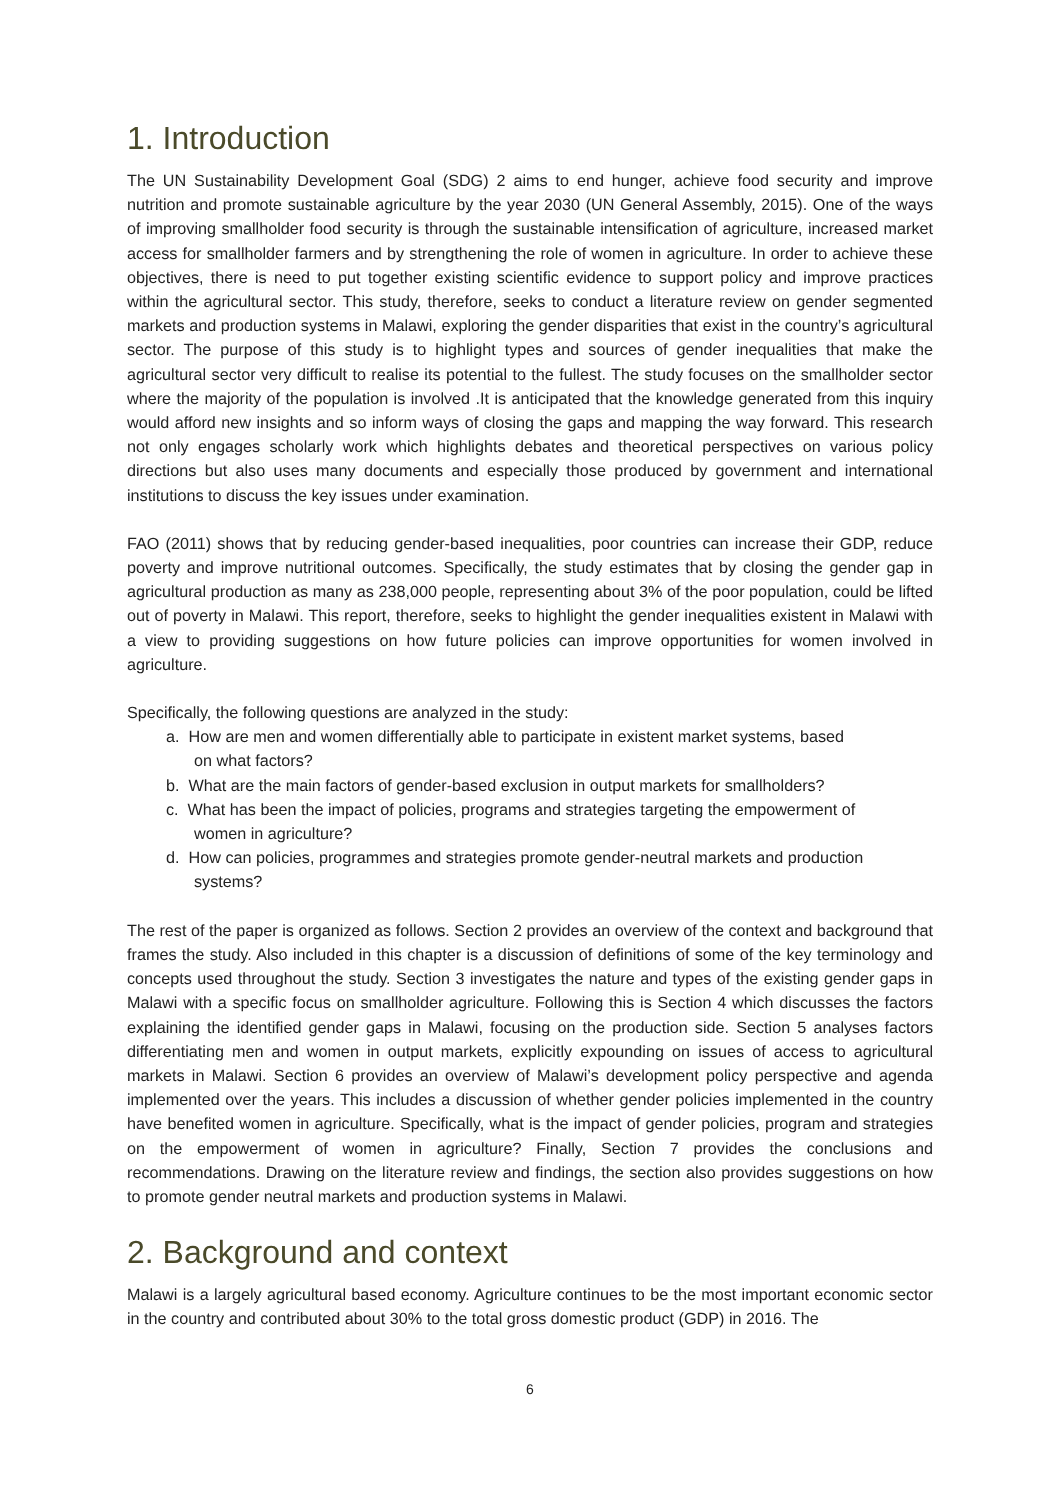1. Introduction
The UN Sustainability Development Goal (SDG) 2 aims to end hunger, achieve food security and improve nutrition and promote sustainable agriculture by the year 2030 (UN General Assembly, 2015). One of the ways of improving smallholder food security is through the sustainable intensification of agriculture, increased market access for smallholder farmers and by strengthening the role of women in agriculture. In order to achieve these objectives, there is need to put together existing scientific evidence to support policy and improve practices within the agricultural sector. This study, therefore, seeks to conduct a literature review on gender segmented markets and production systems in Malawi, exploring the gender disparities that exist in the country’s agricultural sector. The purpose of this study is to highlight types and sources of gender inequalities that make the agricultural sector very difficult to realise its potential to the fullest. The study focuses on the smallholder sector where the majority of the population is involved .It is anticipated that the knowledge generated from this inquiry would afford new insights and so inform ways of closing the gaps and mapping the way forward. This research not only engages scholarly work which highlights debates and theoretical perspectives on various policy directions but also uses many documents and especially those produced by government and international institutions to discuss the key issues under examination.
FAO (2011) shows that by reducing gender-based inequalities, poor countries can increase their GDP, reduce poverty and improve nutritional outcomes. Specifically, the study estimates that by closing the gender gap in agricultural production as many as 238,000 people, representing about 3% of the poor population, could be lifted out of poverty in Malawi. This report, therefore, seeks to highlight the gender inequalities existent in Malawi with a view to providing suggestions on how future policies can improve opportunities for women involved in agriculture.
Specifically, the following questions are analyzed in the study:
a. How are men and women differentially able to participate in existent market systems, based
on what factors?
b. What are the main factors of gender-based exclusion in output markets for smallholders?
c. What has been the impact of policies, programs and strategies targeting the empowerment of
women in agriculture?
d. How can policies, programmes and strategies promote gender-neutral markets and production
systems?
The rest of the paper is organized as follows. Section 2 provides an overview of the context and background that frames the study. Also included in this chapter is a discussion of definitions of some of the key terminology and concepts used throughout the study. Section 3 investigates the nature and types of the existing gender gaps in Malawi with a specific focus on smallholder agriculture. Following this is Section 4 which discusses the factors explaining the identified gender gaps in Malawi, focusing on the production side. Section 5 analyses factors differentiating men and women in output markets, explicitly expounding on issues of access to agricultural markets in Malawi. Section 6 provides an overview of Malawi’s development policy perspective and agenda implemented over the years. This includes a discussion of whether gender policies implemented in the country have benefited women in agriculture. Specifically, what is the impact of gender policies, program and strategies on the empowerment of women in agriculture? Finally, Section 7 provides the conclusions and recommendations. Drawing on the literature review and findings, the section also provides suggestions on how to promote gender neutral markets and production systems in Malawi.
2. Background and context
Malawi is a largely agricultural based economy. Agriculture continues to be the most important economic sector in the country and contributed about 30% to the total gross domestic product (GDP) in 2016. The
6